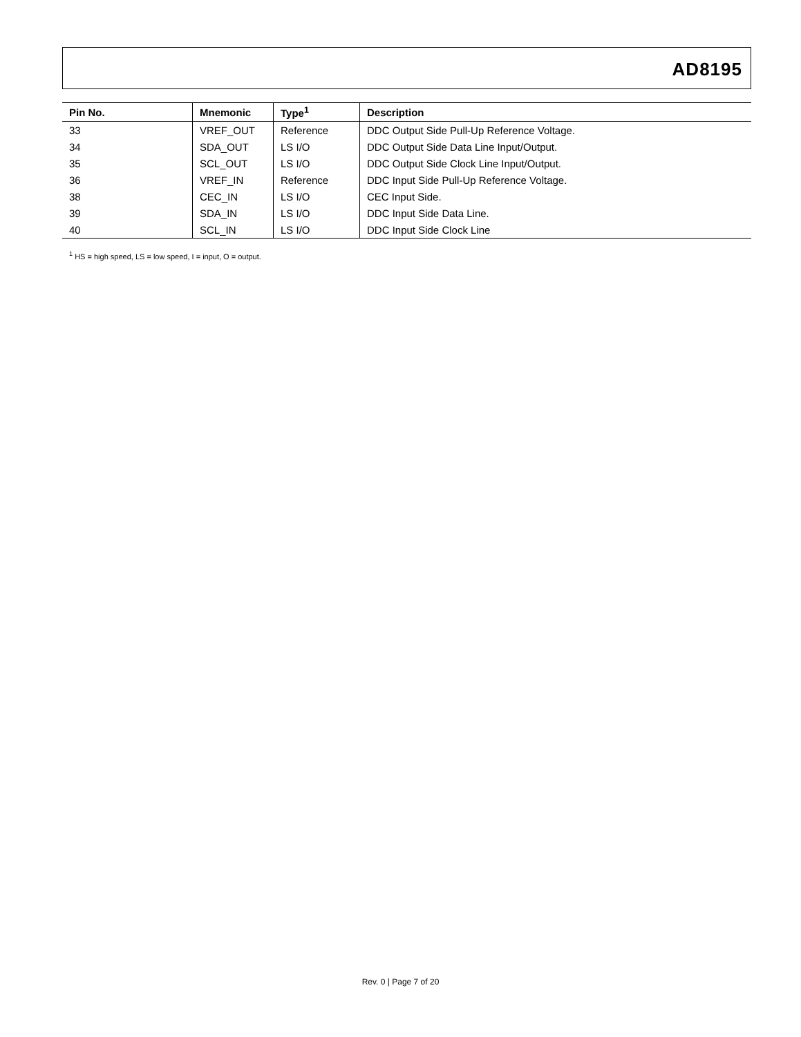AD8195
| Pin No. | Mnemonic | Type<sup>1</sup> | Description |
| --- | --- | --- | --- |
| 33 | VREF_OUT | Reference | DDC Output Side Pull-Up Reference Voltage. |
| 34 | SDA_OUT | LS I/O | DDC Output Side Data Line Input/Output. |
| 35 | SCL_OUT | LS I/O | DDC Output Side Clock Line Input/Output. |
| 36 | VREF_IN | Reference | DDC Input Side Pull-Up Reference Voltage. |
| 38 | CEC_IN | LS I/O | CEC Input Side. |
| 39 | SDA_IN | LS I/O | DDC Input Side Data Line. |
| 40 | SCL_IN | LS I/O | DDC Input Side Clock Line |
<sup>1</sup> HS = high speed, LS = low speed, I = input, O = output.
Rev. 0 | Page 7 of 20